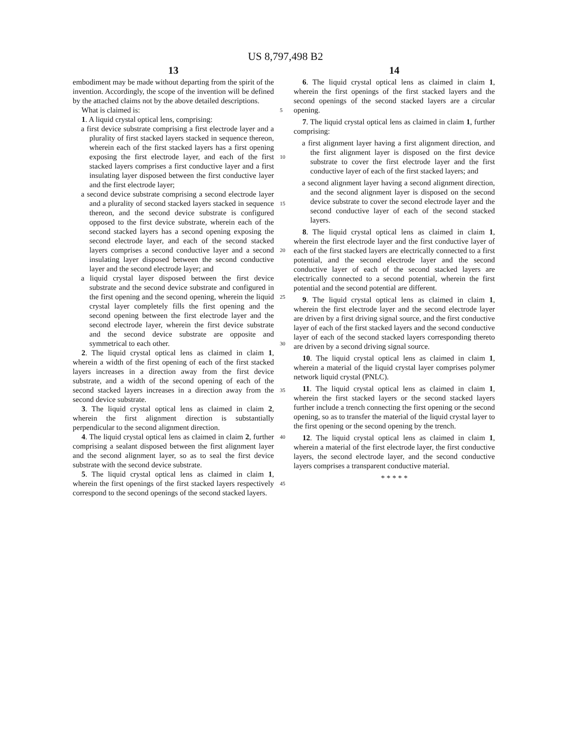US 8,797,498 B2
13
embodiment may be made without departing from the spirit of the invention. Accordingly, the scope of the invention will be defined by the attached claims not by the above detailed descriptions.
What is claimed is:
1. A liquid crystal optical lens, comprising:
a first device substrate comprising a first electrode layer and a plurality of first stacked layers stacked in sequence thereon, wherein each of the first stacked layers has a first opening exposing the first electrode layer, and each of the first stacked layers comprises a first conductive layer and a first insulating layer disposed between the first conductive layer and the first electrode layer;
a second device substrate comprising a second electrode layer and a plurality of second stacked layers stacked in sequence thereon, and the second device substrate is configured opposed to the first device substrate, wherein each of the second stacked layers has a second opening exposing the second electrode layer, and each of the second stacked layers comprises a second conductive layer and a second insulating layer disposed between the second conductive layer and the second electrode layer; and
a liquid crystal layer disposed between the first device substrate and the second device substrate and configured in the first opening and the second opening, wherein the liquid crystal layer completely fills the first opening and the second opening between the first electrode layer and the second electrode layer, wherein the first device substrate and the second device substrate are opposite and symmetrical to each other.
2. The liquid crystal optical lens as claimed in claim 1, wherein a width of the first opening of each of the first stacked layers increases in a direction away from the first device substrate, and a width of the second opening of each of the second stacked layers increases in a direction away from the second device substrate.
3. The liquid crystal optical lens as claimed in claim 2, wherein the first alignment direction is substantially perpendicular to the second alignment direction.
4. The liquid crystal optical lens as claimed in claim 2, further comprising a sealant disposed between the first alignment layer and the second alignment layer, so as to seal the first device substrate with the second device substrate.
5. The liquid crystal optical lens as claimed in claim 1, wherein the first openings of the first stacked layers respectively correspond to the second openings of the second stacked layers.
5
10
15
20
25
30
35
40
45
14
6. The liquid crystal optical lens as claimed in claim 1, wherein the first openings of the first stacked layers and the second openings of the second stacked layers are a circular opening.
7. The liquid crystal optical lens as claimed in claim 1, further comprising:
a first alignment layer having a first alignment direction, and the first alignment layer is disposed on the first device substrate to cover the first electrode layer and the first conductive layer of each of the first stacked layers; and
a second alignment layer having a second alignment direction, and the second alignment layer is disposed on the second device substrate to cover the second electrode layer and the second conductive layer of each of the second stacked layers.
8. The liquid crystal optical lens as claimed in claim 1, wherein the first electrode layer and the first conductive layer of each of the first stacked layers are electrically connected to a first potential, and the second electrode layer and the second conductive layer of each of the second stacked layers are electrically connected to a second potential, wherein the first potential and the second potential are different.
9. The liquid crystal optical lens as claimed in claim 1, wherein the first electrode layer and the second electrode layer are driven by a first driving signal source, and the first conductive layer of each of the first stacked layers and the second conductive layer of each of the second stacked layers corresponding thereto are driven by a second driving signal source.
10. The liquid crystal optical lens as claimed in claim 1, wherein a material of the liquid crystal layer comprises polymer network liquid crystal (PNLC).
11. The liquid crystal optical lens as claimed in claim 1, wherein the first stacked layers or the second stacked layers further include a trench connecting the first opening or the second opening, so as to transfer the material of the liquid crystal layer to the first opening or the second opening by the trench.
12. The liquid crystal optical lens as claimed in claim 1, wherein a material of the first electrode layer, the first conductive layers, the second electrode layer, and the second conductive layers comprises a transparent conductive material.
* * * * *